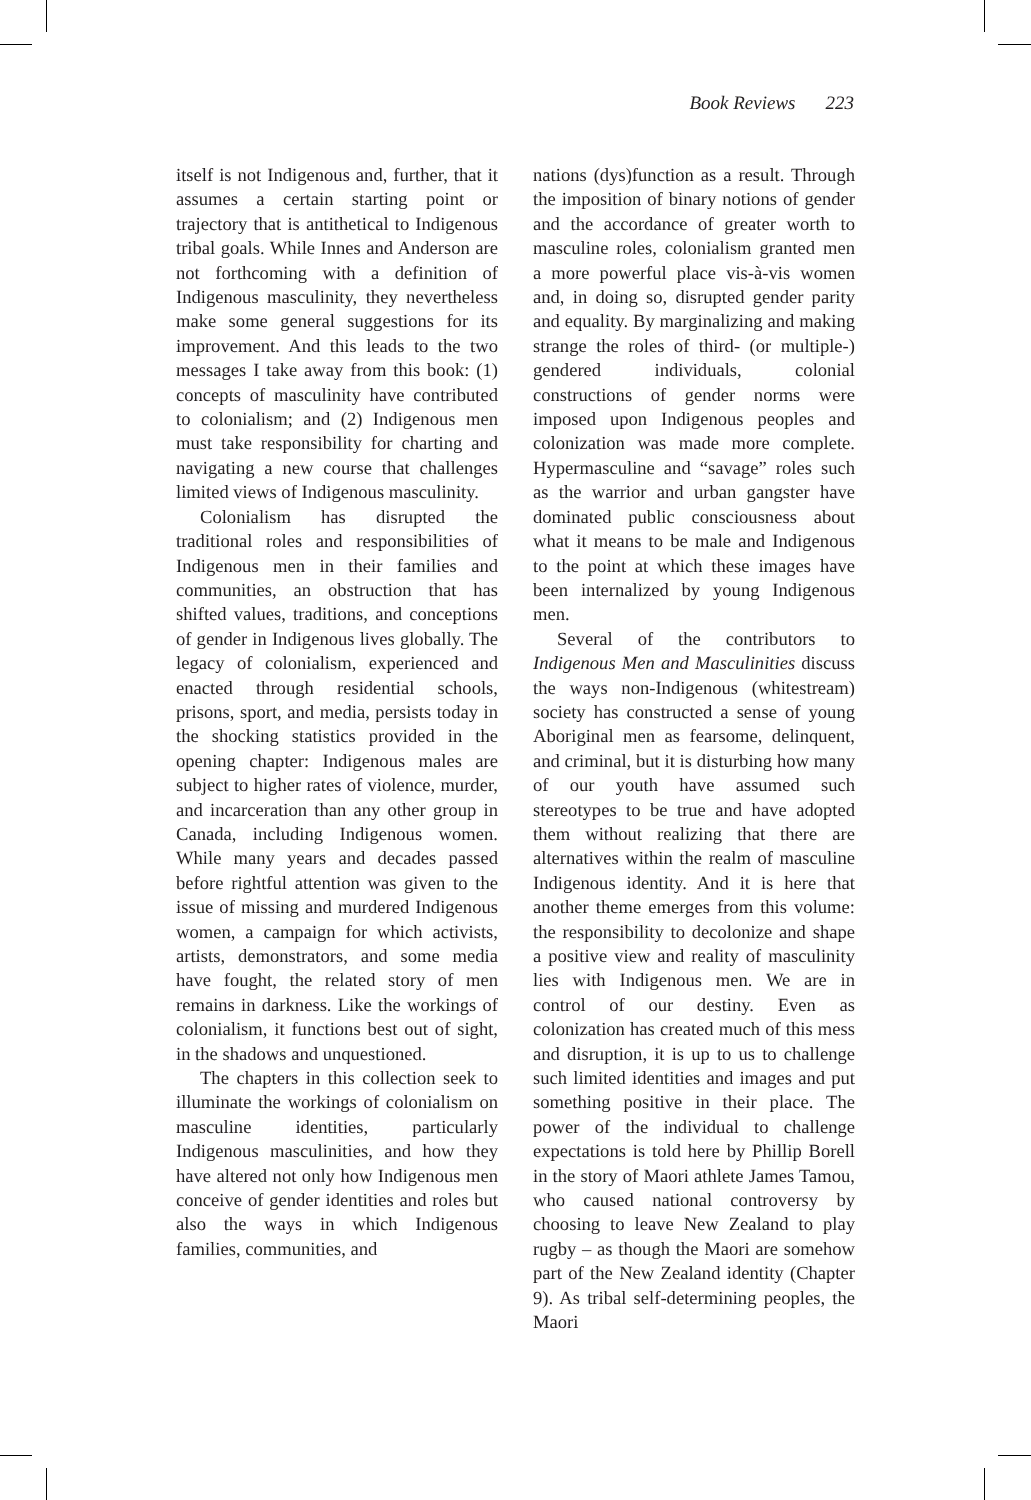Book Reviews 223
itself is not Indigenous and, further, that it assumes a certain starting point or trajectory that is antithetical to Indigenous tribal goals. While Innes and Anderson are not forthcoming with a definition of Indigenous masculinity, they nevertheless make some general suggestions for its improvement. And this leads to the two messages I take away from this book: (1) concepts of masculinity have contributed to colonialism; and (2) Indigenous men must take responsibility for charting and navigating a new course that challenges limited views of Indigenous masculinity.
Colonialism has disrupted the traditional roles and responsibilities of Indigenous men in their families and communities, an obstruction that has shifted values, traditions, and conceptions of gender in Indigenous lives globally. The legacy of colonialism, experienced and enacted through residential schools, prisons, sport, and media, persists today in the shocking statistics provided in the opening chapter: Indigenous males are subject to higher rates of violence, murder, and incarceration than any other group in Canada, including Indigenous women. While many years and decades passed before rightful attention was given to the issue of missing and murdered Indigenous women, a campaign for which activists, artists, demonstrators, and some media have fought, the related story of men remains in darkness. Like the workings of colonialism, it functions best out of sight, in the shadows and unquestioned.
The chapters in this collection seek to illuminate the workings of colonialism on masculine identities, particularly Indigenous masculinities, and how they have altered not only how Indigenous men conceive of gender identities and roles but also the ways in which Indigenous families, communities, and
nations (dys)function as a result. Through the imposition of binary notions of gender and the accordance of greater worth to masculine roles, colonialism granted men a more powerful place vis-à-vis women and, in doing so, disrupted gender parity and equality. By marginalizing and making strange the roles of third- (or multiple-) gendered individuals, colonial constructions of gender norms were imposed upon Indigenous peoples and colonization was made more complete. Hypermasculine and “savage” roles such as the warrior and urban gangster have dominated public consciousness about what it means to be male and Indigenous to the point at which these images have been internalized by young Indigenous men.
Several of the contributors to Indigenous Men and Masculinities discuss the ways non-Indigenous (whitestream) society has constructed a sense of young Aboriginal men as fearsome, delinquent, and criminal, but it is disturbing how many of our youth have assumed such stereotypes to be true and have adopted them without realizing that there are alternatives within the realm of masculine Indigenous identity. And it is here that another theme emerges from this volume: the responsibility to decolonize and shape a positive view and reality of masculinity lies with Indigenous men. We are in control of our destiny. Even as colonization has created much of this mess and disruption, it is up to us to challenge such limited identities and images and put something positive in their place. The power of the individual to challenge expectations is told here by Phillip Borell in the story of Maori athlete James Tamou, who caused national controversy by choosing to leave New Zealand to play rugby – as though the Maori are somehow part of the New Zealand identity (Chapter 9). As tribal self-determining peoples, the Maori